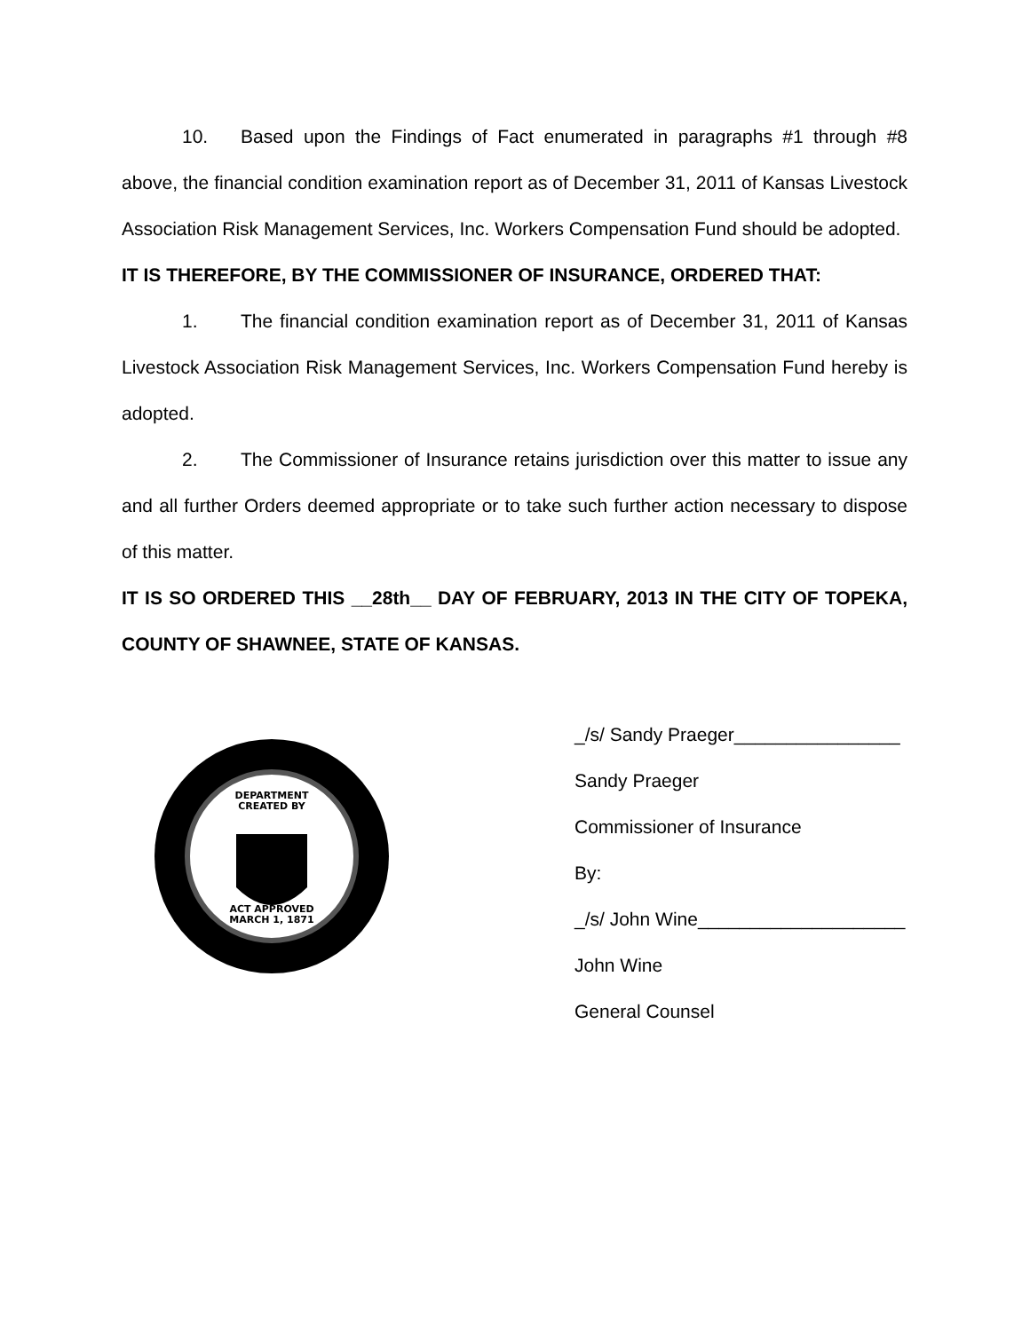10. Based upon the Findings of Fact enumerated in paragraphs #1 through #8 above, the financial condition examination report as of December 31, 2011 of Kansas Livestock Association Risk Management Services, Inc. Workers Compensation Fund should be adopted.
IT IS THEREFORE, BY THE COMMISSIONER OF INSURANCE, ORDERED THAT:
1. The financial condition examination report as of December 31, 2011 of Kansas Livestock Association Risk Management Services, Inc. Workers Compensation Fund hereby is adopted.
2. The Commissioner of Insurance retains jurisdiction over this matter to issue any and all further Orders deemed appropriate or to take such further action necessary to dispose of this matter.
IT IS SO ORDERED THIS __28th__ DAY OF FEBRUARY, 2013 IN THE CITY OF TOPEKA, COUNTY OF SHAWNEE, STATE OF KANSAS.
DEPARTMENT
CREATED BY
ACT APPROVED
MARCH 1, 1871
_/s/ Sandy Praeger________________
Sandy Praeger
Commissioner of Insurance
By:
_/s/ John Wine____________________
John Wine
General Counsel